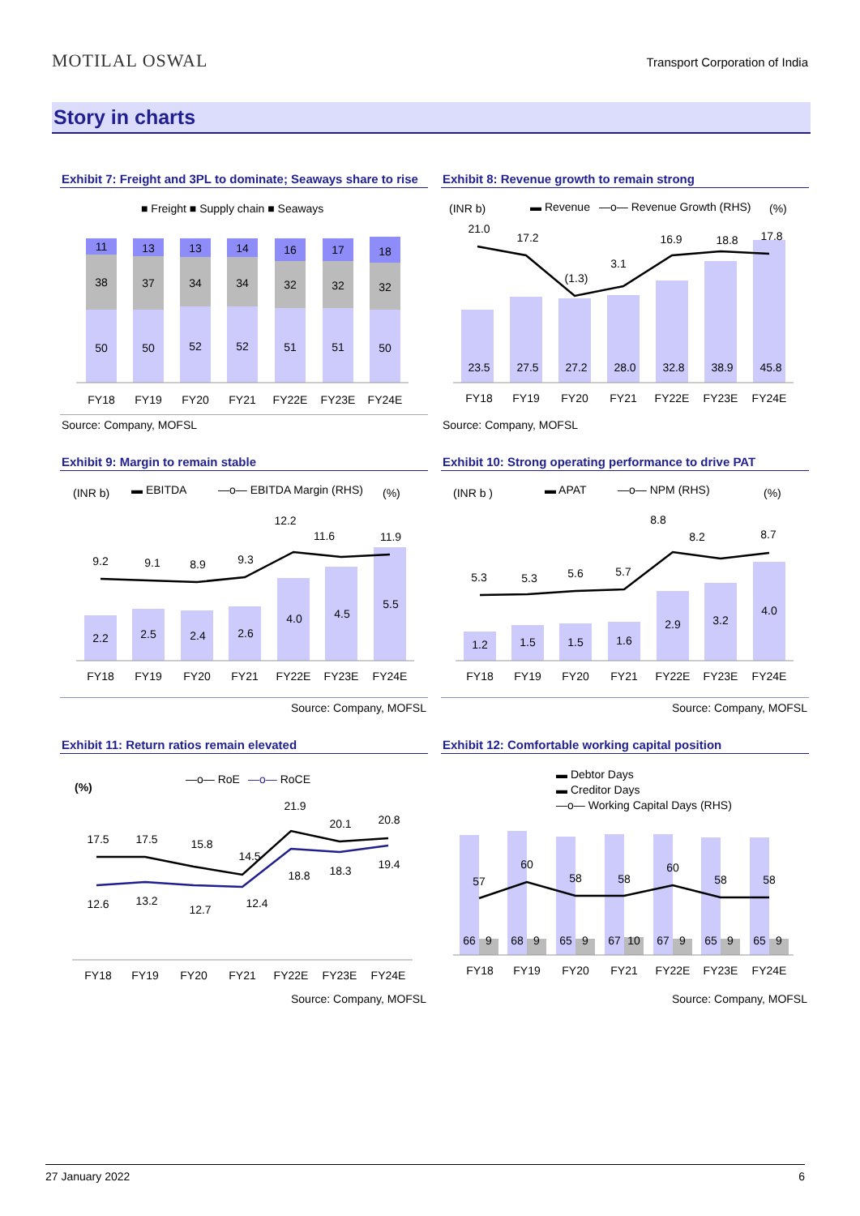MOTILAL OSWAL
Transport Corporation of India
Story in charts
Exhibit 7: Freight and 3PL to dominate; Seaways share to rise
■ Freight ■ Supply chain ■ Seaways
11
13
13
14
16
17
18
38
37
34
34
32
32
32
50
50
52
52
51
51
50
FY18
FY19
FY20
FY21
FY22E
FY23E
FY24E
Source: Company, MOFSL
Exhibit 8: Revenue growth to remain strong
(INR b)
▬ Revenue
—o— Revenue Growth (RHS)
(%)
21.0
17.2
(1.3)
3.1
16.9
18.8
17.8
23.5
27.5
27.2
28.0
32.8
38.9
45.8
FY18
FY19
FY20
FY21
FY22E
FY23E
FY24E
Source: Company, MOFSL
Exhibit 9: Margin to remain stable
(INR b)
▬ EBITDA
—o— EBITDA Margin (RHS)
(%)
9.2
9.1
8.9
9.3
12.2
11.6
11.9
2.2
2.5
2.4
2.6
4.0
4.5
5.5
FY18
FY19
FY20
FY21
FY22E
FY23E
FY24E
Source: Company, MOFSL
Exhibit 10: Strong operating performance to drive PAT
(INR b )
▬ APAT
—o— NPM (RHS)
(%)
5.3
5.3
5.6
5.7
8.8
8.2
8.7
1.2
1.5
1.5
1.6
2.9
3.2
4.0
FY18
FY19
FY20
FY21
FY22E
FY23E
FY24E
Source: Company, MOFSL
Exhibit 11: Return ratios remain elevated
(%)
—o— RoE
—o— RoCE
17.5
17.5
15.8
14.5
21.9
20.1
20.8
12.6
13.2
12.7
12.4
18.8
18.3
19.4
FY18
FY19
FY20
FY21
FY22E
FY23E
FY24E
Source: Company, MOFSL
Exhibit 12: Comfortable working capital position
▬ Debtor Days
▬ Creditor Days
—o— Working Capital Days (RHS)
57
60
58
58
60
58
58
66
9
68
9
65
9
67
10
67
9
65
9
65
9
FY18
FY19
FY20
FY21
FY22E
FY23E
FY24E
Source: Company, MOFSL
27 January 2022 6